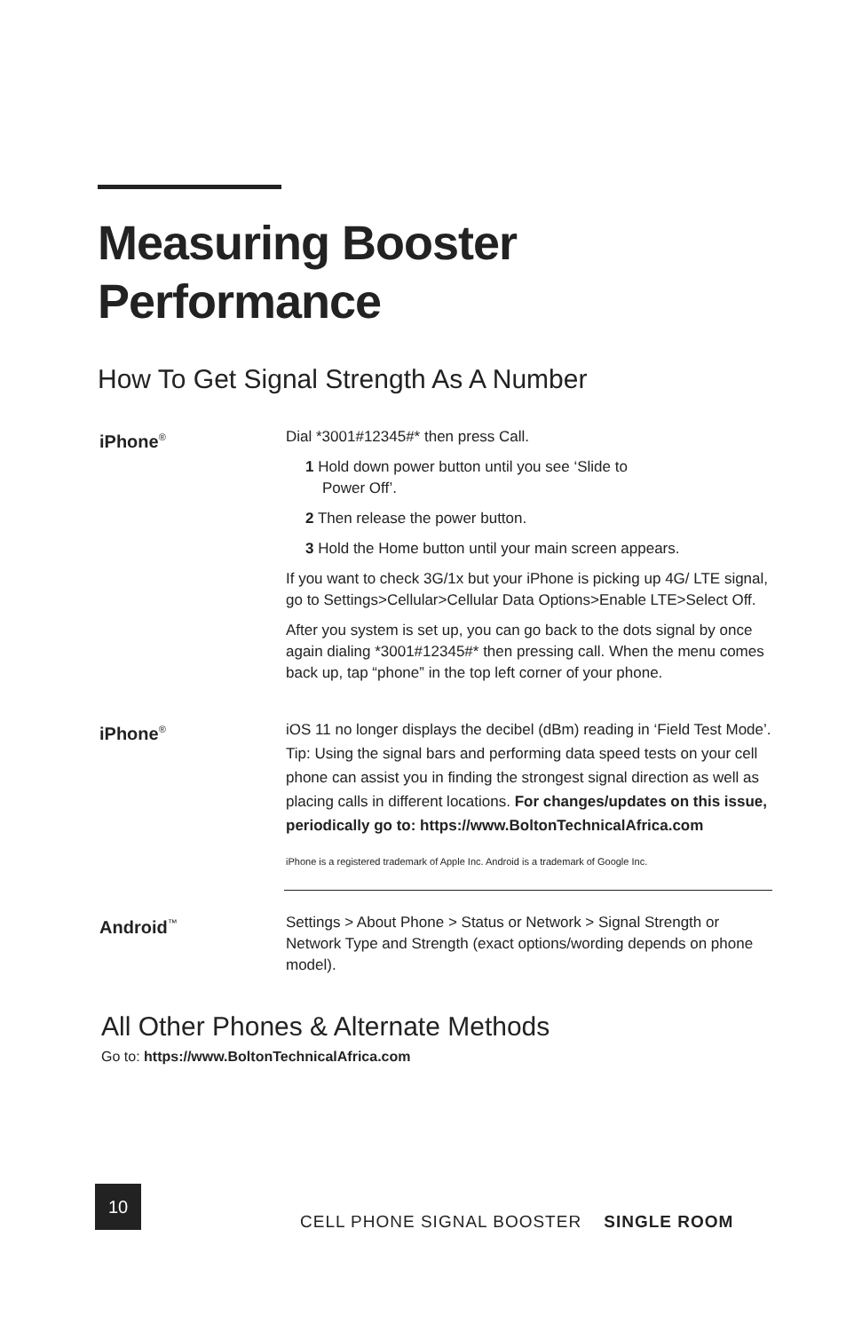Measuring Booster
Performance
How To Get Signal Strength As A Number
iPhone<sup>®</sup>
Dial *3001#12345#* then press Call.
1 Hold down power button until you see ‘Slide to
Power Off’.
2 Then release the power button.
3 Hold the Home button until your main screen appears.
If you want to check 3G/1x but your iPhone is picking up 4G/ LTE signal, go to Settings>Cellular>Cellular Data Options>Enable LTE>Select Off.
After you system is set up, you can go back to the dots signal by once again dialing *3001#12345#* then pressing call. When the menu comes back up, tap “phone” in the top left corner of your phone.
iPhone<sup>®</sup>
iOS 11 no longer displays the decibel (dBm) reading in ‘Field Test Mode’. Tip: Using the signal bars and performing data speed tests on your cell phone can assist you in finding the strongest signal direction as well as placing calls in different locations. For changes/updates on this issue, periodically go to: https://www.BoltonTechnicalAfrica.com
iPhone is a registered trademark of Apple Inc. Android is a trademark of Google Inc.
Android<sup>™</sup>
Settings > About Phone > Status or Network > Signal Strength or Network Type and Strength (exact options/wording depends on phone model).
All Other Phones & Alternate Methods
Go to: https://www.BoltonTechnicalAfrica.com
10
CELL PHONE SIGNAL BOOSTER SINGLE ROOM